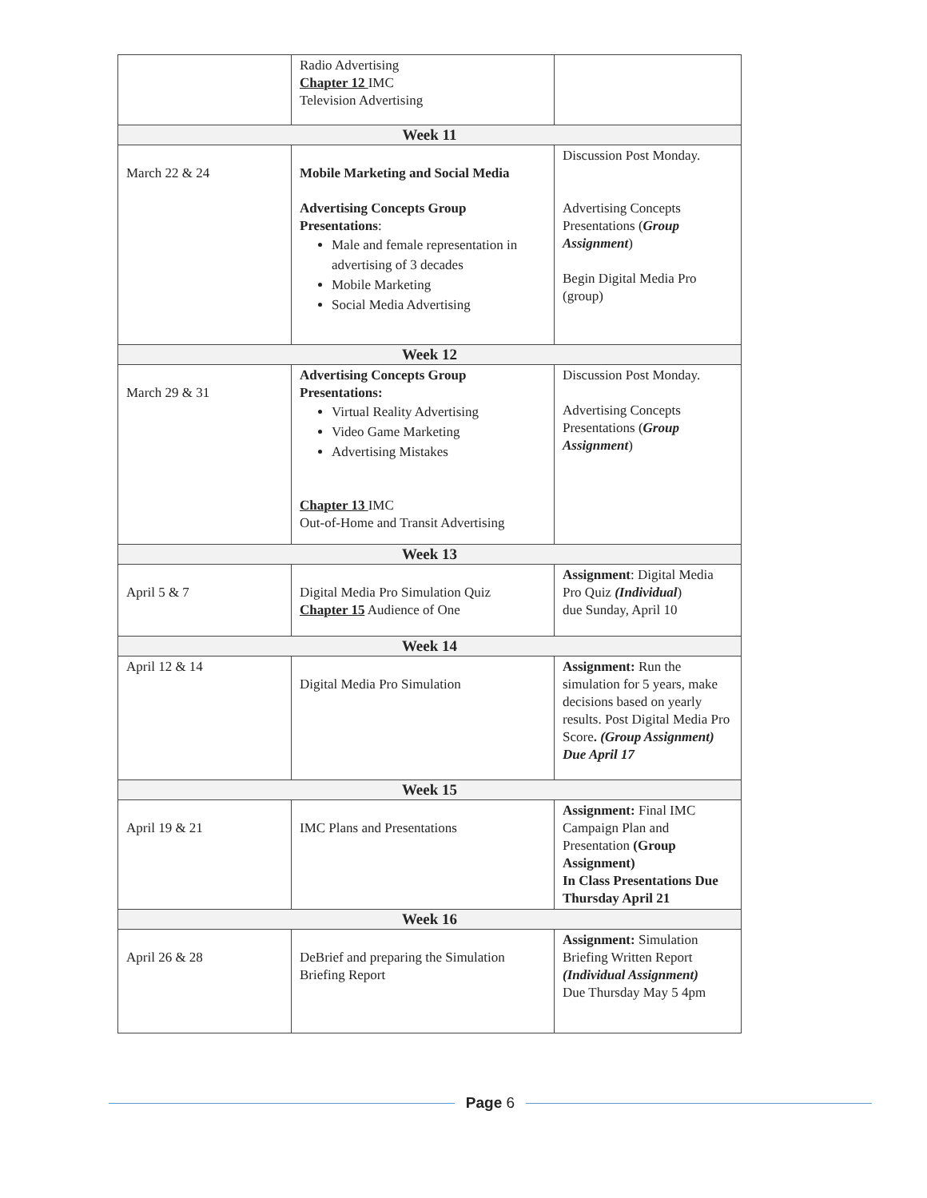| | Radio Advertising Chapter 12 IMC Television Advertising | |
| Week 11 | | |
| March 22 & 24 | Mobile Marketing and Social Media Advertising Concepts Group Presentations : Male and female representation in advertising of 3 decades Mobile Marketing Social Media Advertising | Discussion Post Monday. Advertising Concepts Presentations ( Group Assignment ) Begin Digital Media Pro (group) |
| Week 12 | | |
| March 29 & 31 | Advertising Concepts Group Presentations: Virtual Reality Advertising Video Game Marketing Advertising Mistakes Chapter 13 IMC Out-of-Home and Transit Advertising | Discussion Post Monday. Advertising Concepts Presentations ( Group Assignment ) |
| Week 13 | | |
| April 5 & 7 | Digital Media Pro Simulation Quiz Chapter 15 Audience of One | Assignment : Digital Media Pro Quiz (Individual ) due Sunday, April 10 |
| Week 14 | | |
| April 12 & 14 | Digital Media Pro Simulation | Assignment: Run the simulation for 5 years, make decisions based on yearly results. Post Digital Media Pro Score . (Group Assignment) Due April 17 |
| Week 15 | | |
| April 19 & 21 | IMC Plans and Presentations | Assignment: Final IMC Campaign Plan and Presentation (Group Assignment) In Class Presentations Due Thursday April 21 |
| Week 16 | | |
| April 26 & 28 | DeBrief and preparing the Simulation Briefing Report | Assignment: Simulation Briefing Written Report (Individual Assignment) Due Thursday May 5 4pm |
Page 6